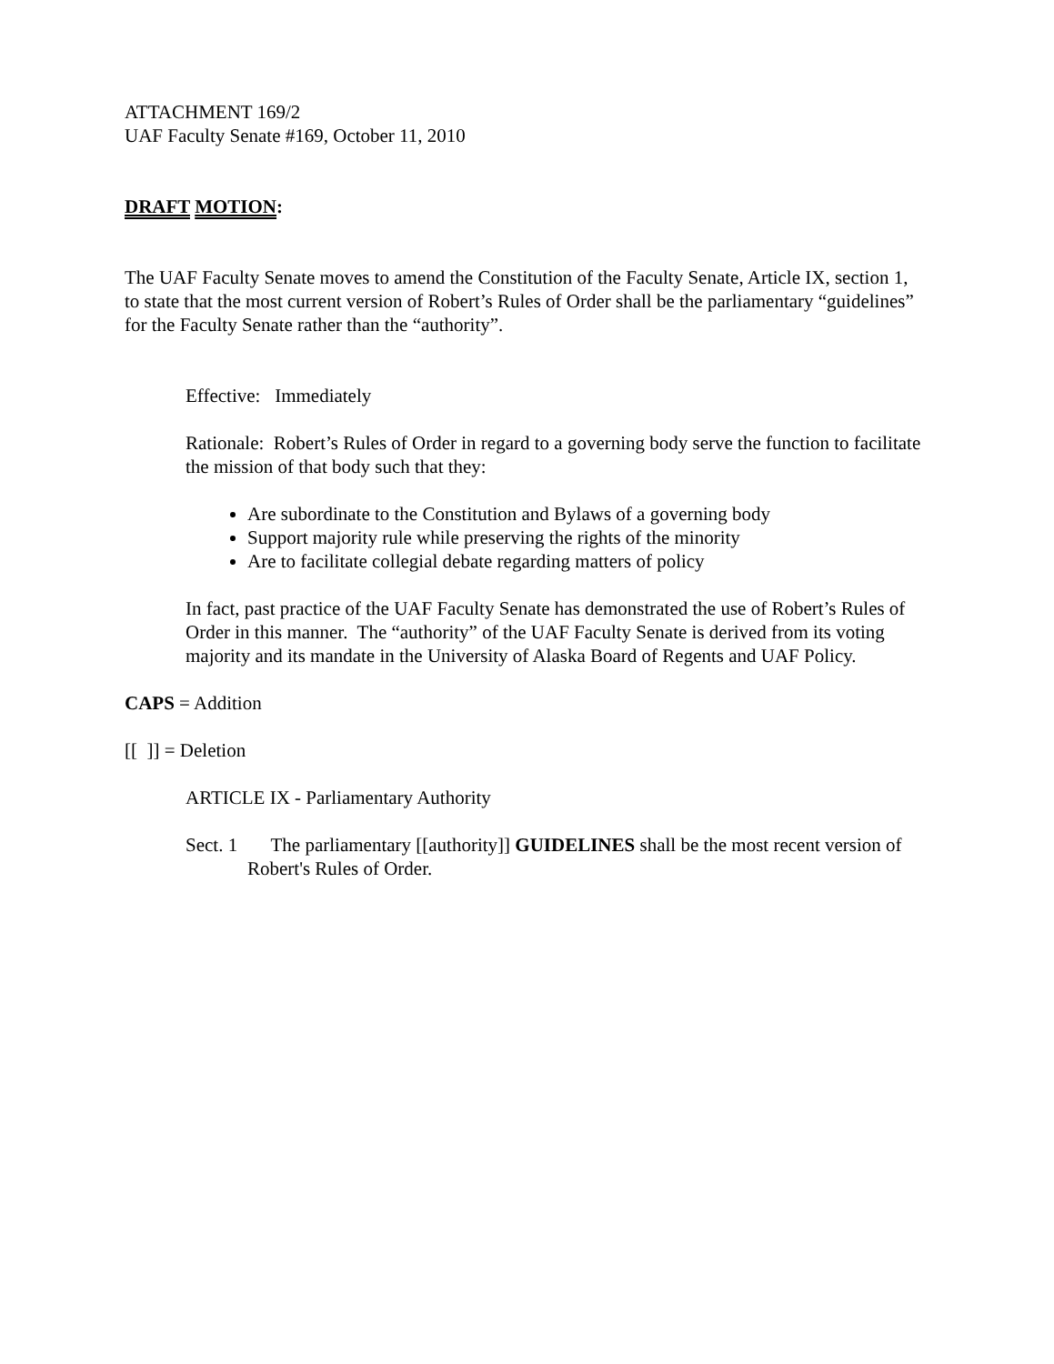ATTACHMENT 169/2
UAF Faculty Senate #169, October 11, 2010
DRAFT MOTION:
The UAF Faculty Senate moves to amend the Constitution of the Faculty Senate, Article IX, section 1, to state that the most current version of Robert’s Rules of Order shall be the parliamentary “guidelines” for the Faculty Senate rather than the “authority”.
Effective: Immediately
Rationale: Robert’s Rules of Order in regard to a governing body serve the function to facilitate the mission of that body such that they:
Are subordinate to the Constitution and Bylaws of a governing body
Support majority rule while preserving the rights of the minority
Are to facilitate collegial debate regarding matters of policy
In fact, past practice of the UAF Faculty Senate has demonstrated the use of Robert’s Rules of Order in this manner. The “authority” of the UAF Faculty Senate is derived from its voting majority and its mandate in the University of Alaska Board of Regents and UAF Policy.
CAPS = Addition
[[ ]] = Deletion
ARTICLE IX - Parliamentary Authority
Sect. 1 The parliamentary [[authority]] GUIDELINES shall be the most recent version of Robert's Rules of Order.